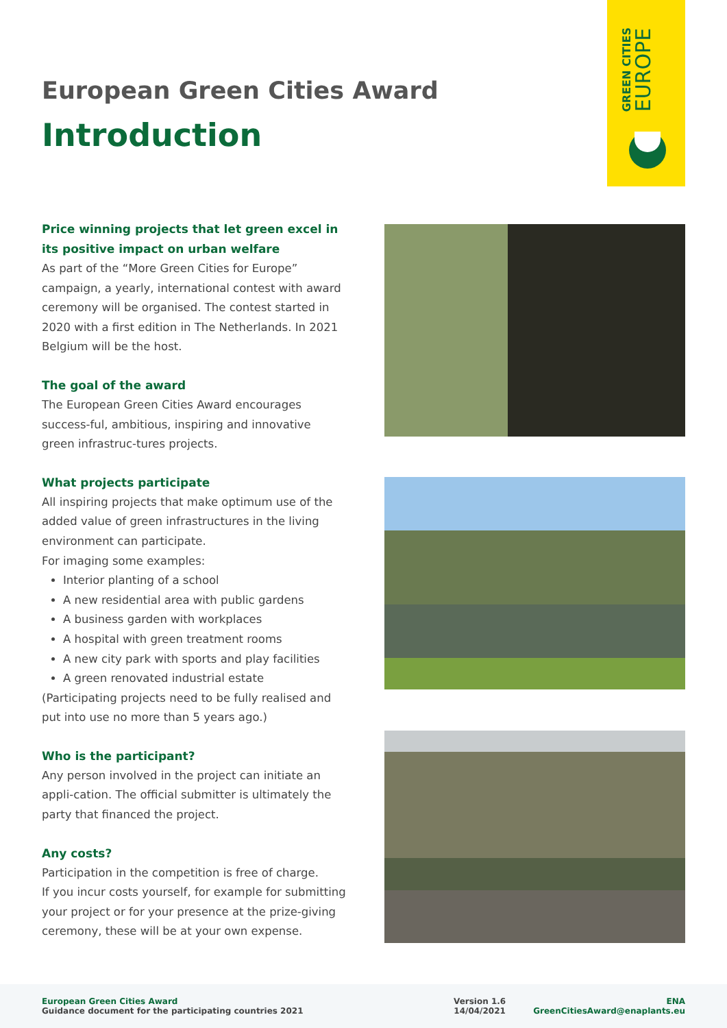GREEN CITIES
EUROPE
European Green Cities Award
Introduction
Price winning projects that let green excel in its positive impact on urban welfare
As part of the “More Green Cities for Europe” campaign, a yearly, international contest with award ceremony will be organised. The contest started in 2020 with a first edition in The Netherlands. In 2021 Belgium will be the host.
The goal of the award
The European Green Cities Award encourages success-ful, ambitious, inspiring and innovative green infrastruc-tures projects.
What projects participate
All inspiring projects that make optimum use of the added value of green infrastructures in the living environment can participate.
For imaging some examples:
Interior planting of a school
A new residential area with public gardens
A business garden with workplaces
A hospital with green treatment rooms
A new city park with sports and play facilities
A green renovated industrial estate
(Participating projects need to be fully realised and put into use no more than 5 years ago.)
Who is the participant?
Any person involved in the project can initiate an appli-cation. The official submitter is ultimately the party that financed the project.
Any costs?
Participation in the competition is free of charge.
If you incur costs yourself, for example for submitting your project or for your presence at the prize-giving ceremony, these will be at your own expense.
European Green Cities Award
Guidance document for the participating countries 2021
Version 1.6
14/04/2021
ENA
GreenCitiesAward@enaplants.eu